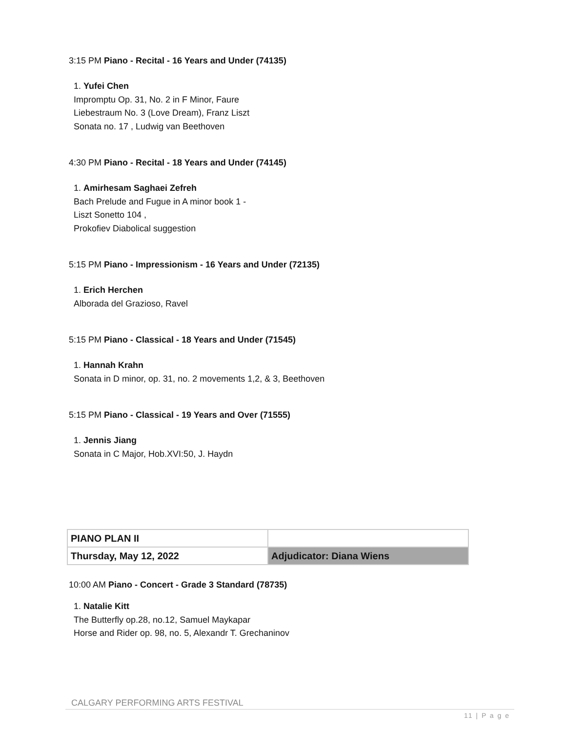3:15 PM Piano - Recital - 16 Years and Under (74135)
1. Yufei Chen
Impromptu Op. 31, No. 2 in F Minor, Faure
Liebestraum No. 3 (Love Dream), Franz Liszt
Sonata no. 17 , Ludwig van Beethoven
4:30 PM Piano - Recital - 18 Years and Under (74145)
1. Amirhesam Saghaei Zefreh
Bach Prelude and Fugue in A minor book 1 -
Liszt Sonetto 104 ,
Prokofiev Diabolical suggestion
5:15 PM Piano - Impressionism - 16 Years and Under (72135)
1. Erich Herchen
Alborada del Grazioso, Ravel
5:15 PM Piano - Classical - 18 Years and Under (71545)
1. Hannah Krahn
Sonata in D minor, op. 31, no. 2 movements 1,2, & 3, Beethoven
5:15 PM Piano - Classical - 19 Years and Over (71555)
1. Jennis Jiang
Sonata in C Major, Hob.XVI:50, J. Haydn
| PIANO PLAN II | |
| Thursday, May 12, 2022 | Adjudicator: Diana Wiens |
10:00 AM Piano - Concert - Grade 3 Standard (78735)
1. Natalie Kitt
The Butterfly op.28, no.12, Samuel Maykapar
Horse and Rider op. 98, no. 5, Alexandr T. Grechaninov
CALGARY PERFORMING ARTS FESTIVAL
11 | P a g e